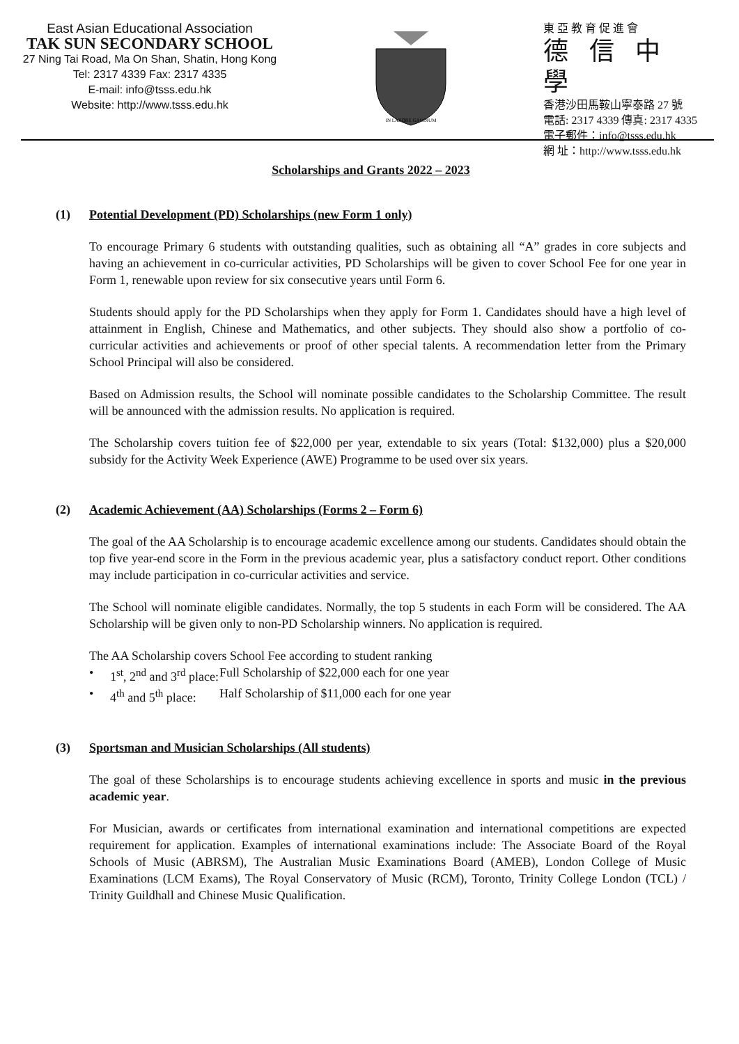East Asian Educational Association
TAK SUN SECONDARY SCHOOL
27 Ning Tai Road, Ma On Shan, Shatin, Hong Kong
Tel: 2317 4339 Fax: 2317 4335
E-mail: info@tsss.edu.hk
Website: http://www.tsss.edu.hk
IN LABORE GAUDIUM
東 亞 教 育 促 進 會
德信中學
香港沙田馬鞍山寧泰路 27 號
電話: 2317 4339 傳真: 2317 4335
電子郵件：info@tsss.edu.hk
網 址：http://www.tsss.edu.hk
Scholarships and Grants 2022 – 2023
(1) Potential Development (PD) Scholarships (new Form 1 only)
To encourage Primary 6 students with outstanding qualities, such as obtaining all “A” grades in core subjects and having an achievement in co-curricular activities, PD Scholarships will be given to cover School Fee for one year in Form 1, renewable upon review for six consecutive years until Form 6.
Students should apply for the PD Scholarships when they apply for Form 1. Candidates should have a high level of attainment in English, Chinese and Mathematics, and other subjects. They should also show a portfolio of co-curricular activities and achievements or proof of other special talents. A recommendation letter from the Primary School Principal will also be considered.
Based on Admission results, the School will nominate possible candidates to the Scholarship Committee. The result will be announced with the admission results. No application is required.
The Scholarship covers tuition fee of $22,000 per year, extendable to six years (Total: $132,000) plus a $20,000 subsidy for the Activity Week Experience (AWE) Programme to be used over six years.
(2) Academic Achievement (AA) Scholarships (Forms 2 – Form 6)
The goal of the AA Scholarship is to encourage academic excellence among our students. Candidates should obtain the top five year-end score in the Form in the previous academic year, plus a satisfactory conduct report. Other conditions may include participation in co-curricular activities and service.
The School will nominate eligible candidates. Normally, the top 5 students in each Form will be considered. The AA Scholarship will be given only to non-PD Scholarship winners. No application is required.
The AA Scholarship covers School Fee according to student ranking
• 1<sup>st</sup>, 2<sup>nd</sup> and 3<sup>rd</sup> place: Full Scholarship of $22,000 each for one year
• 4<sup>th</sup> and 5<sup>th</sup> place: Half Scholarship of $11,000 each for one year
(3) Sportsman and Musician Scholarships (All students)
The goal of these Scholarships is to encourage students achieving excellence in sports and music in the previous academic year.
For Musician, awards or certificates from international examination and international competitions are expected requirement for application. Examples of international examinations include: The Associate Board of the Royal Schools of Music (ABRSM), The Australian Music Examinations Board (AMEB), London College of Music Examinations (LCM Exams), The Royal Conservatory of Music (RCM), Toronto, Trinity College London (TCL) / Trinity Guildhall and Chinese Music Qualification.